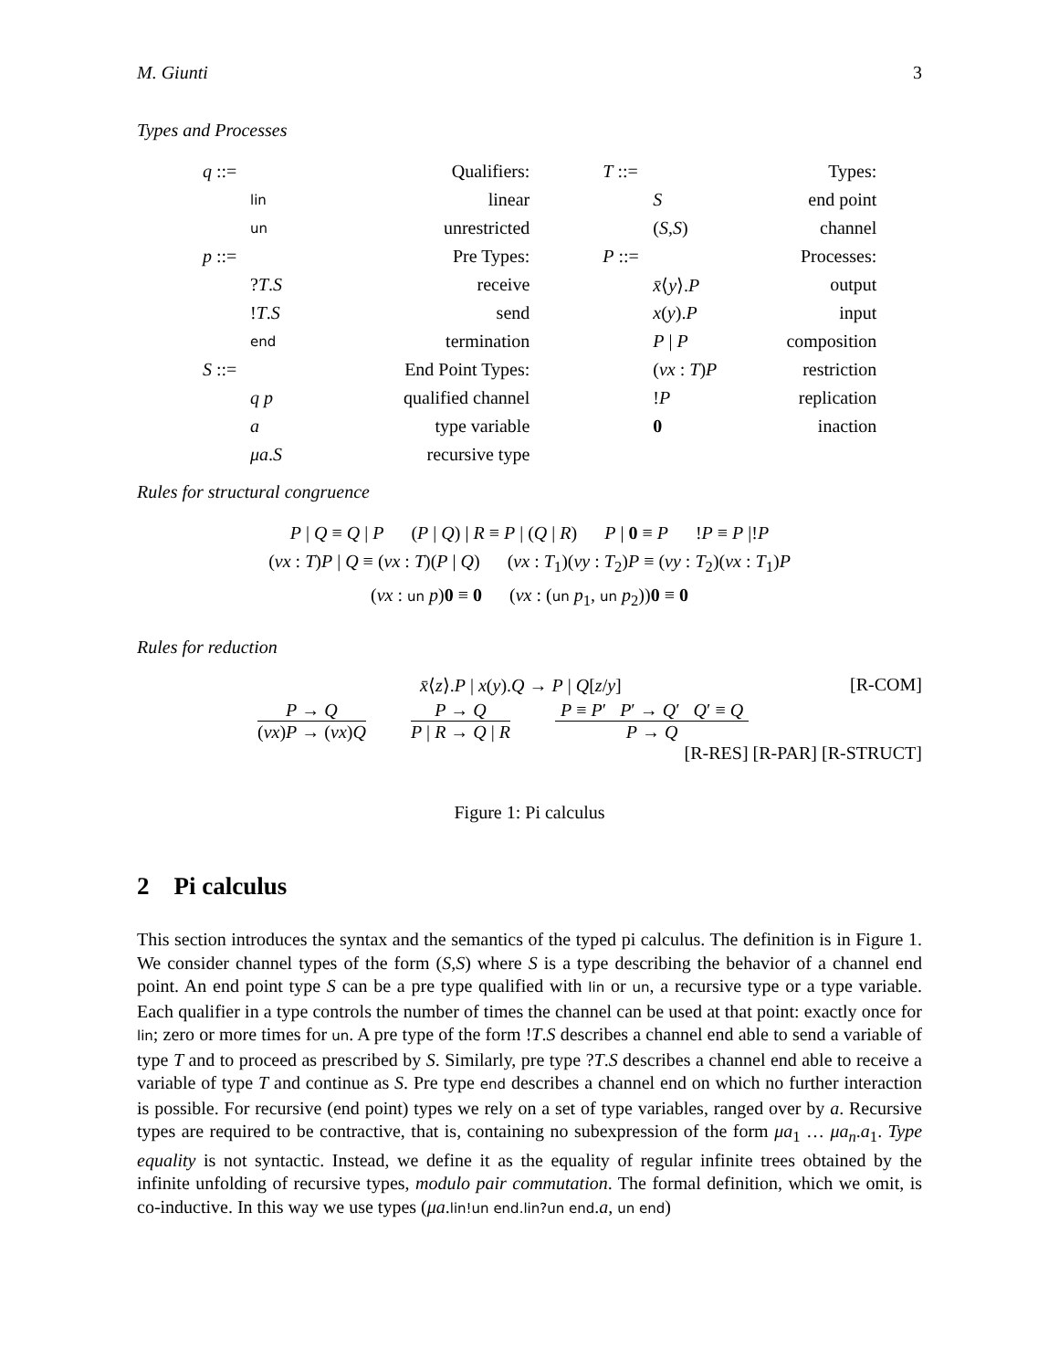M. Giunti 3
Types and Processes
| q ::= | Qualifiers: | | T ::= | Types: |
| lin | linear | | S | end point |
| un | unrestricted | | ( S , S ) | channel |
| p ::= | Pre Types: | | P ::= | Processes: |
| ? T . S | receive | | x̄ ⟨ y ⟩. P | output |
| ! T . S | send | | x ( y ). P | input |
| end | termination | | P / P | composition |
| S ::= | End Point Types: | | ( νx : T ) P | restriction |
| q p | qualified channel | | ! P | replication |
| a | type variable | | 0 | inaction |
| μa . S | recursive type | | | |
Rules for structural congruence
P | Q ≡ Q | P (P | Q) | R ≡ P | (Q | R) P | 0 ≡ P !P ≡ P |!P
(νx : T)P | Q ≡ (νx : T)(P | Q) (νx : T<sub>1</sub>)(νy : T<sub>2</sub>)P ≡ (νy : T<sub>2</sub>)(νx : T<sub>1</sub>)P
(νx : un p)0 ≡ 0 (νx : (un p<sub>1</sub>, un p<sub>2</sub>))0 ≡ 0
Rules for reduction
x̄⟨z⟩.P | x(y).Q → P | Q[z/y] [R-COM]
P → Q
(νx)P → (νx)Q
P → Q
P | R → Q | R
P ≡ P′ P′ → Q′ Q′ ≡ Q
P → Q
[R-RES] [R-PAR] [R-STRUCT]
Figure 1: Pi calculus
2 Pi calculus
This section introduces the syntax and the semantics of the typed pi calculus. The definition is in Figure 1. We consider channel types of the form (S,S) where S is a type describing the behavior of a channel end point. An end point type S can be a pre type qualified with lin or un, a recursive type or a type variable. Each qualifier in a type controls the number of times the channel can be used at that point: exactly once for lin; zero or more times for un. A pre type of the form !T.S describes a channel end able to send a variable of type T and to proceed as prescribed by S. Similarly, pre type ?T.S describes a channel end able to receive a variable of type T and continue as S. Pre type end describes a channel end on which no further interaction is possible. For recursive (end point) types we rely on a set of type variables, ranged over by a. Recursive types are required to be contractive, that is, containing no subexpression of the form μa<sub>1</sub> … μa<sub>n</sub>.a<sub>1</sub>. Type equality is not syntactic. Instead, we define it as the equality of regular infinite trees obtained by the infinite unfolding of recursive types, modulo pair commutation. The formal definition, which we omit, is co-inductive. In this way we use types (μa.lin!un end.lin?un end.a, un end)